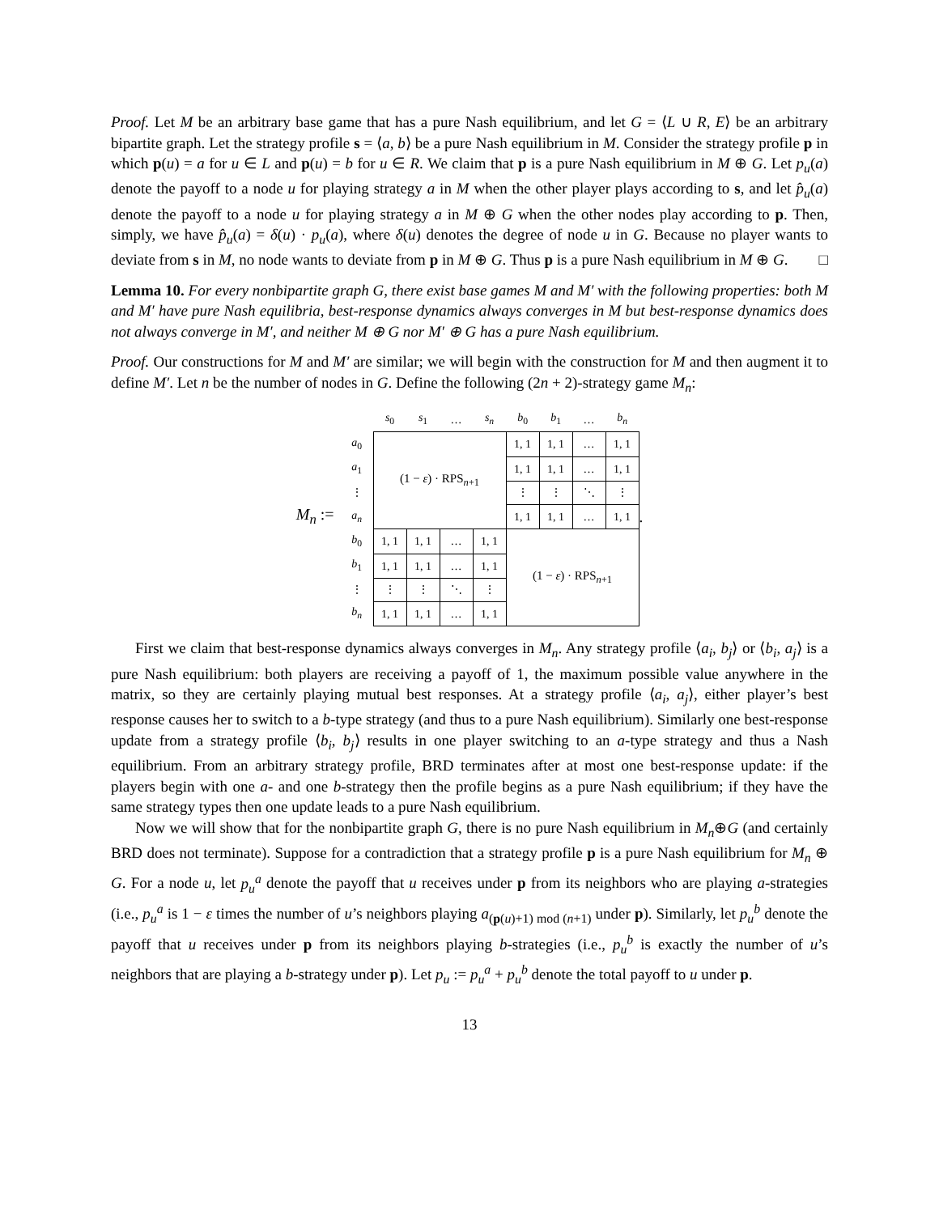Proof. Let M be an arbitrary base game that has a pure Nash equilibrium, and let G = ⟨L ∪ R, E⟩ be an arbitrary bipartite graph. Let the strategy profile s = ⟨a, b⟩ be a pure Nash equilibrium in M. Consider the strategy profile p in which p(u) = a for u ∈ L and p(u) = b for u ∈ R. We claim that p is a pure Nash equilibrium in M ⊕ G. Let p<sub>u</sub>(a) denote the payoff to a node u for playing strategy a in M when the other player plays according to s, and let p̂<sub>u</sub>(a) denote the payoff to a node u for playing strategy a in M ⊕ G when the other nodes play according to p. Then, simply, we have p̂<sub>u</sub>(a) = δ(u) · p<sub>u</sub>(a), where δ(u) denotes the degree of node u in G. Because no player wants to deviate from s in M, no node wants to deviate from p in M ⊕ G. Thus p is a pure Nash equilibrium in M ⊕ G. □
Lemma 10. For every nonbipartite graph G, there exist base games M and M′ with the following properties: both M and M′ have pure Nash equilibria, best-response dynamics always converges in M but best-response dynamics does not always converge in M′, and neither M ⊕ G nor M′ ⊕ G has a pure Nash equilibrium.
Proof. Our constructions for M and M′ are similar; we will begin with the construction for M and then augment it to define M′. Let n be the number of nodes in G. Define the following (2n + 2)-strategy game M<sub>n</sub>:
M<sub>n</sub> :=
| | s<sub>0</sub> | s<sub>1</sub> | … | s<sub>n</sub> | b<sub>0</sub> | b<sub>1</sub> | … | b<sub>n</sub> |
| a<sub>0</sub> | (1 − ε ) · RPS<sub>n+1</sub> | | | | 1, 1 | 1, 1 | … | 1, 1 |
| a<sub>1</sub> | | | | | 1, 1 | 1, 1 | … | 1, 1 |
| ⋮ | | | | | ⋮ | ⋮ | ⋱ | ⋮ |
| a<sub>n</sub> | | | | | 1, 1 | 1, 1 | … | 1, 1 |
| b<sub>0</sub> | 1, 1 | 1, 1 | … | 1, 1 | (1 − ε ) · RPS<sub>n+1</sub> | | | |
| b<sub>1</sub> | 1, 1 | 1, 1 | … | 1, 1 | | | | |
| ⋮ | ⋮ | ⋮ | ⋱ | ⋮ | | | | |
| b<sub>n</sub> | 1, 1 | 1, 1 | … | 1, 1 | | | | |
.
First we claim that best-response dynamics always converges in M<sub>n</sub>. Any strategy profile ⟨a<sub>i</sub>, b<sub>j</sub>⟩ or ⟨b<sub>i</sub>, a<sub>j</sub>⟩ is a pure Nash equilibrium: both players are receiving a payoff of 1, the maximum possible value anywhere in the matrix, so they are certainly playing mutual best responses. At a strategy profile ⟨a<sub>i</sub>, a<sub>j</sub>⟩, either player’s best response causes her to switch to a b-type strategy (and thus to a pure Nash equilibrium). Similarly one best-response update from a strategy profile ⟨b<sub>i</sub>, b<sub>j</sub>⟩ results in one player switching to an a-type strategy and thus a Nash equilibrium. From an arbitrary strategy profile, BRD terminates after at most one best-response update: if the players begin with one a- and one b-strategy then the profile begins as a pure Nash equilibrium; if they have the same strategy types then one update leads to a pure Nash equilibrium.
Now we will show that for the nonbipartite graph G, there is no pure Nash equilibrium in M<sub>n</sub>⊕G (and certainly BRD does not terminate). Suppose for a contradiction that a strategy profile p is a pure Nash equilibrium for M<sub>n</sub> ⊕ G. For a node u, let p<sub>u</sub><sup>a</sup> denote the payoff that u receives under p from its neighbors who are playing a-strategies (i.e., p<sub>u</sub><sup>a</sup> is 1 − ε times the number of u’s neighbors playing a<sub>(p(u)+1) mod (n+1)</sub> under p). Similarly, let p<sub>u</sub><sup>b</sup> denote the payoff that u receives under p from its neighbors playing b-strategies (i.e., p<sub>u</sub><sup>b</sup> is exactly the number of u’s neighbors that are playing a b-strategy under p). Let p<sub>u</sub> := p<sub>u</sub><sup>a</sup> + p<sub>u</sub><sup>b</sup> denote the total payoff to u under p.
13